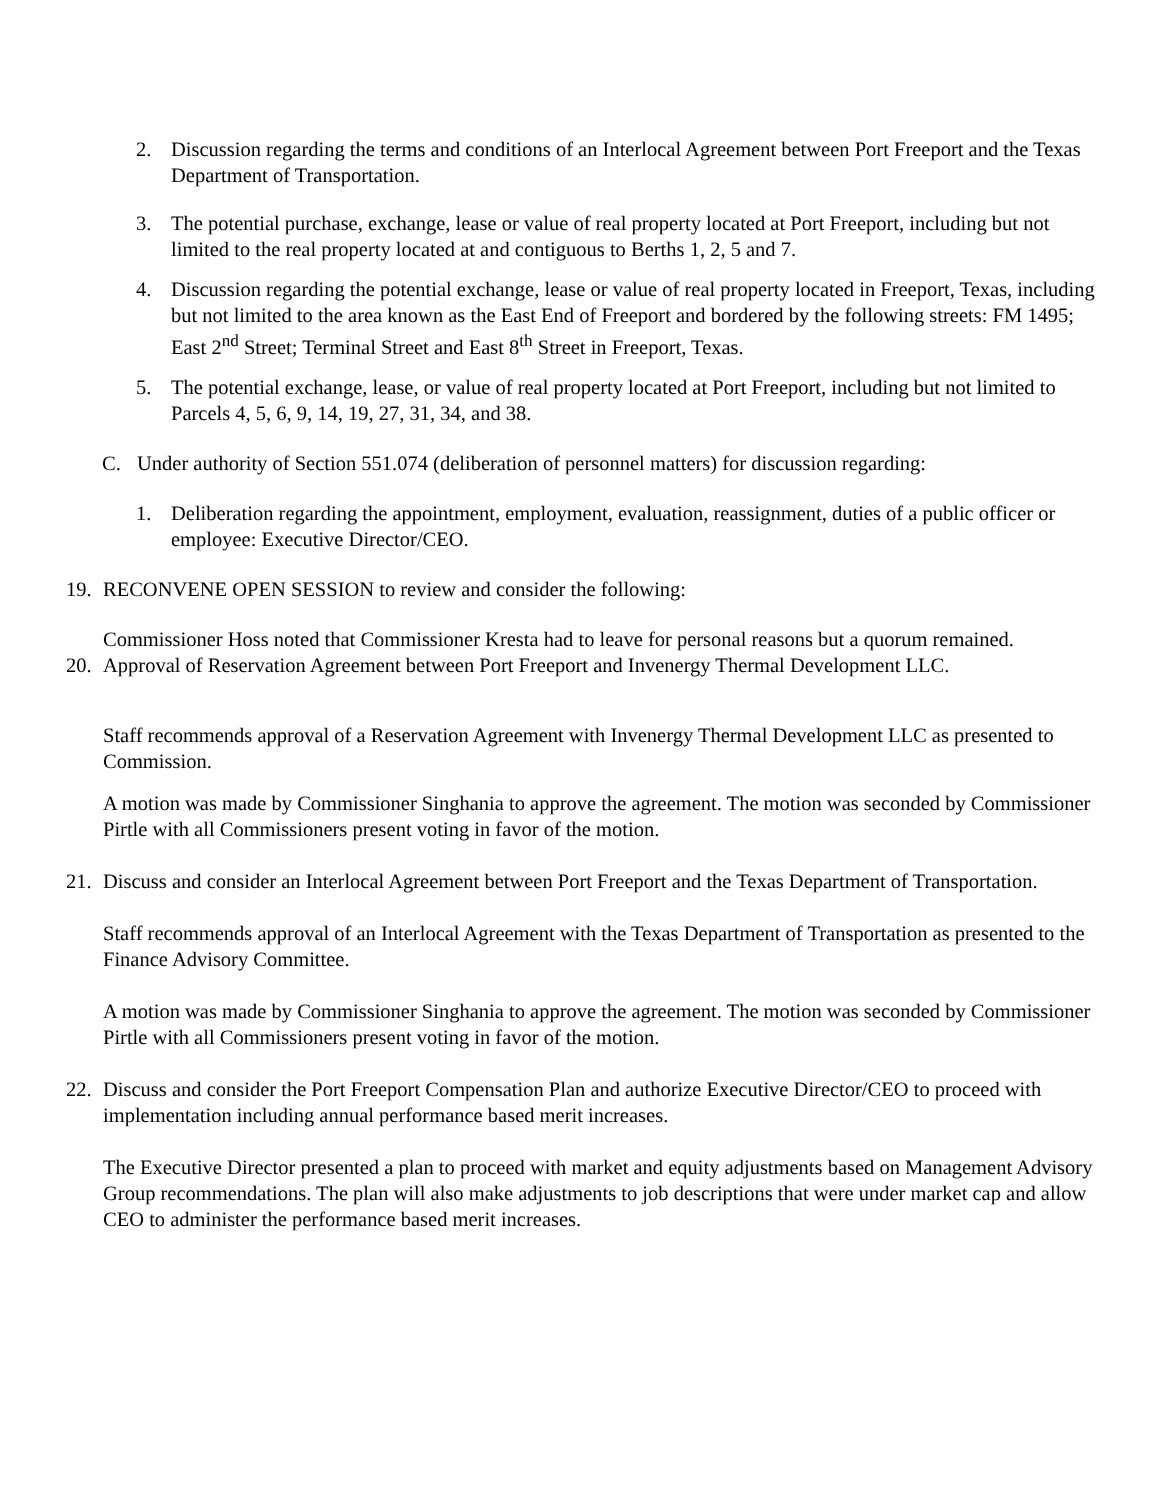2. Discussion regarding the terms and conditions of an Interlocal Agreement between Port Freeport and the Texas Department of Transportation.
3. The potential purchase, exchange, lease or value of real property located at Port Freeport, including but not limited to the real property located at and contiguous to Berths 1, 2, 5 and 7.
4. Discussion regarding the potential exchange, lease or value of real property located in Freeport, Texas, including but not limited to the area known as the East End of Freeport and bordered by the following streets: FM 1495; East 2<sup>nd</sup> Street; Terminal Street and East 8<sup>th</sup> Street in Freeport, Texas.
5. The potential exchange, lease, or value of real property located at Port Freeport, including but not limited to Parcels 4, 5, 6, 9, 14, 19, 27, 31, 34, and 38.
C. Under authority of Section 551.074 (deliberation of personnel matters) for discussion regarding:
1. Deliberation regarding the appointment, employment, evaluation, reassignment, duties of a public officer or employee: Executive Director/CEO.
19. RECONVENE OPEN SESSION to review and consider the following:
Commissioner Hoss noted that Commissioner Kresta had to leave for personal reasons but a quorum remained.
20. Approval of Reservation Agreement between Port Freeport and Invenergy Thermal Development LLC.
Staff recommends approval of a Reservation Agreement with Invenergy Thermal Development LLC as presented to Commission.
A motion was made by Commissioner Singhania to approve the agreement. The motion was seconded by Commissioner Pirtle with all Commissioners present voting in favor of the motion.
21. Discuss and consider an Interlocal Agreement between Port Freeport and the Texas Department of Transportation.
Staff recommends approval of an Interlocal Agreement with the Texas Department of Transportation as presented to the Finance Advisory Committee.
A motion was made by Commissioner Singhania to approve the agreement. The motion was seconded by Commissioner Pirtle with all Commissioners present voting in favor of the motion.
22. Discuss and consider the Port Freeport Compensation Plan and authorize Executive Director/CEO to proceed with implementation including annual performance based merit increases.
The Executive Director presented a plan to proceed with market and equity adjustments based on Management Advisory Group recommendations. The plan will also make adjustments to job descriptions that were under market cap and allow CEO to administer the performance based merit increases.